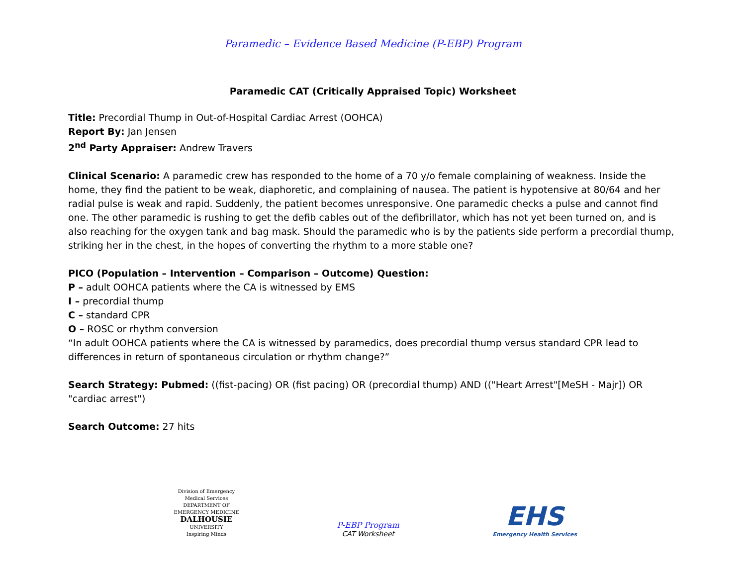Paramedic – Evidence Based Medicine (P-EBP) Program
Paramedic CAT (Critically Appraised Topic) Worksheet
Title: Precordial Thump in Out-of-Hospital Cardiac Arrest (OOHCA)
Report By: Jan Jensen
2<sup>nd</sup> Party Appraiser: Andrew Travers
Clinical Scenario: A paramedic crew has responded to the home of a 70 y/o female complaining of weakness. Inside the home, they find the patient to be weak, diaphoretic, and complaining of nausea. The patient is hypotensive at 80/64 and her radial pulse is weak and rapid. Suddenly, the patient becomes unresponsive. One paramedic checks a pulse and cannot find one. The other paramedic is rushing to get the defib cables out of the defibrillator, which has not yet been turned on, and is also reaching for the oxygen tank and bag mask. Should the paramedic who is by the patients side perform a precordial thump, striking her in the chest, in the hopes of converting the rhythm to a more stable one?
PICO (Population – Intervention – Comparison – Outcome) Question:
P – adult OOHCA patients where the CA is witnessed by EMS
I – precordial thump
C – standard CPR
O – ROSC or rhythm conversion
“In adult OOHCA patients where the CA is witnessed by paramedics, does precordial thump versus standard CPR lead to differences in return of spontaneous circulation or rhythm change?”
Search Strategy: Pubmed: ((fist-pacing) OR (fist pacing) OR (precordial thump) AND (("Heart Arrest"[MeSH - Majr]) OR "cardiac arrest")
Search Outcome: 27 hits
Division of Emergency Medical Services
DEPARTMENT OF EMERGENCY MEDICINE
DALHOUSIE
UNIVERSITY
Inspiring Minds
P-EBP Program
CAT Worksheet
EHS
Emergency Health Services